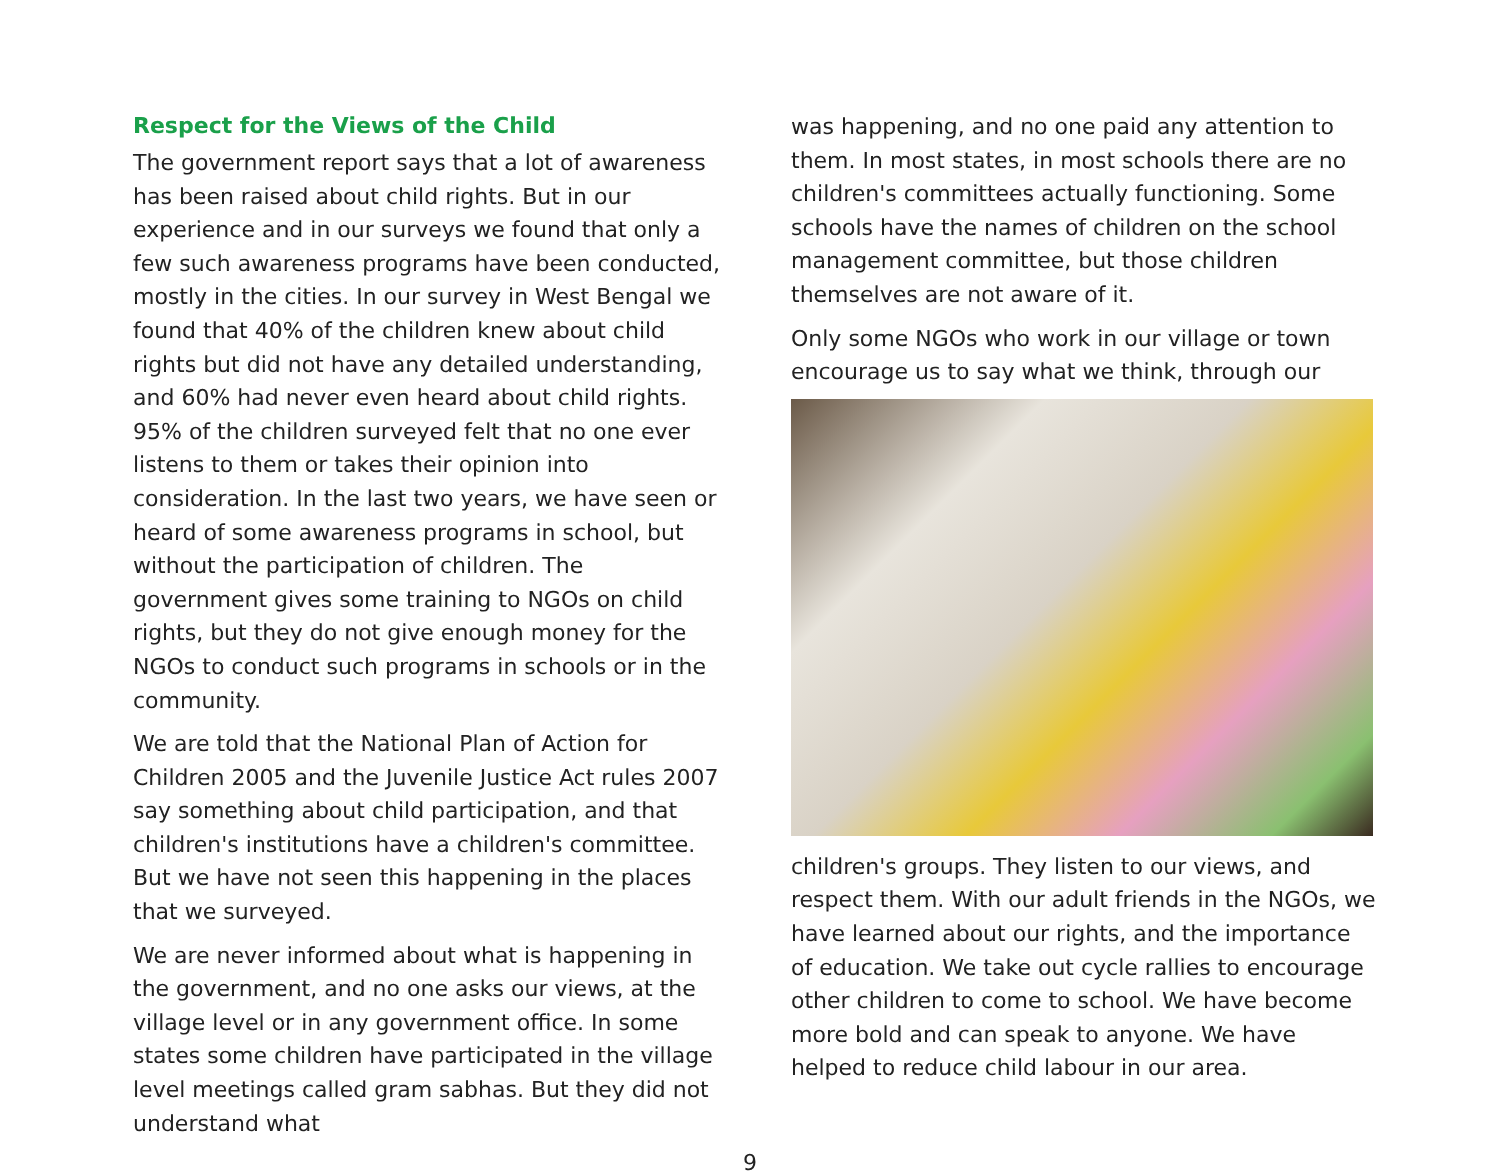Respect for the Views of the Child
The government report says that a lot of awareness has been raised about child rights. But in our experience and in our surveys we found that only a few such awareness programs have been conducted, mostly in the cities. In our survey in West Bengal we found that 40% of the children knew about child rights but did not have any detailed understanding, and 60% had never even heard about child rights. 95% of the children surveyed felt that no one ever listens to them or takes their opinion into consideration. In the last two years, we have seen or heard of some awareness programs in school, but without the participation of children. The government gives some training to NGOs on child rights, but they do not give enough money for the NGOs to conduct such programs in schools or in the community.
We are told that the National Plan of Action for Children 2005 and the Juvenile Justice Act rules 2007 say something about child participation, and that children's institutions have a children's committee. But we have not seen this happening in the places that we surveyed.
We are never informed about what is happening in the government, and no one asks our views, at the village level or in any government office. In some states some children have participated in the village level meetings called gram sabhas. But they did not understand what
was happening, and no one paid any attention to them. In most states, in most schools there are no children's committees actually functioning. Some schools have the names of children on the school management committee, but those children themselves are not aware of it.
Only some NGOs who work in our village or town encourage us to say what we think, through our
children's groups. They listen to our views, and respect them. With our adult friends in the NGOs, we have learned about our rights, and the importance of education. We take out cycle rallies to encourage other children to come to school. We have become more bold and can speak to anyone. We have helped to reduce child labour in our area.
9